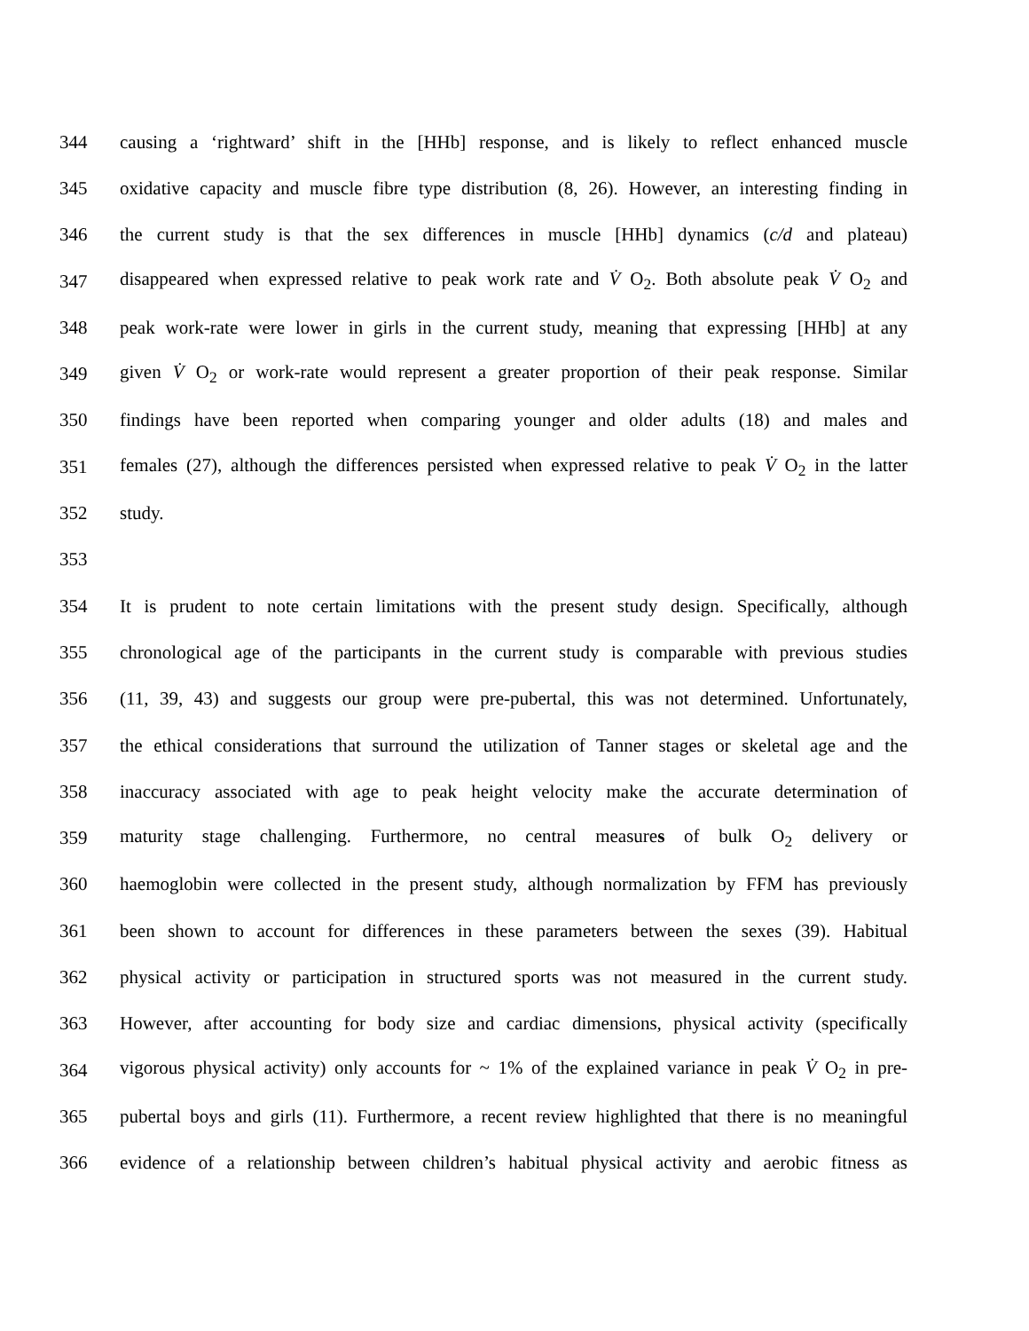344 causing a ‘rightward’ shift in the [HHb] response, and is likely to reflect enhanced muscle
345 oxidative capacity and muscle fibre type distribution (8, 26). However, an interesting finding in
346 the current study is that the sex differences in muscle [HHb] dynamics (c/d and plateau)
347 disappeared when expressed relative to peak work rate and V̇ O<sub>2</sub>. Both absolute peak V̇ O<sub>2</sub> and
348 peak work-rate were lower in girls in the current study, meaning that expressing [HHb] at any
349 given V̇ O<sub>2</sub> or work-rate would represent a greater proportion of their peak response. Similar
350 findings have been reported when comparing younger and older adults (18) and males and
351 females (27), although the differences persisted when expressed relative to peak V̇ O<sub>2</sub> in the latter
352 study.
353
354 It is prudent to note certain limitations with the present study design. Specifically, although
355 chronological age of the participants in the current study is comparable with previous studies
356 (11, 39, 43) and suggests our group were pre-pubertal, this was not determined. Unfortunately,
357 the ethical considerations that surround the utilization of Tanner stages or skeletal age and the
358 inaccuracy associated with age to peak height velocity make the accurate determination of
359 maturity stage challenging. Furthermore, no central measures of bulk O<sub>2</sub> delivery or
360 haemoglobin were collected in the present study, although normalization by FFM has previously
361 been shown to account for differences in these parameters between the sexes (39). Habitual
362 physical activity or participation in structured sports was not measured in the current study.
363 However, after accounting for body size and cardiac dimensions, physical activity (specifically
364 vigorous physical activity) only accounts for ~ 1% of the explained variance in peak V̇ O<sub>2</sub> in pre-
365 pubertal boys and girls (11). Furthermore, a recent review highlighted that there is no meaningful
366 evidence of a relationship between children’s habitual physical activity and aerobic fitness as